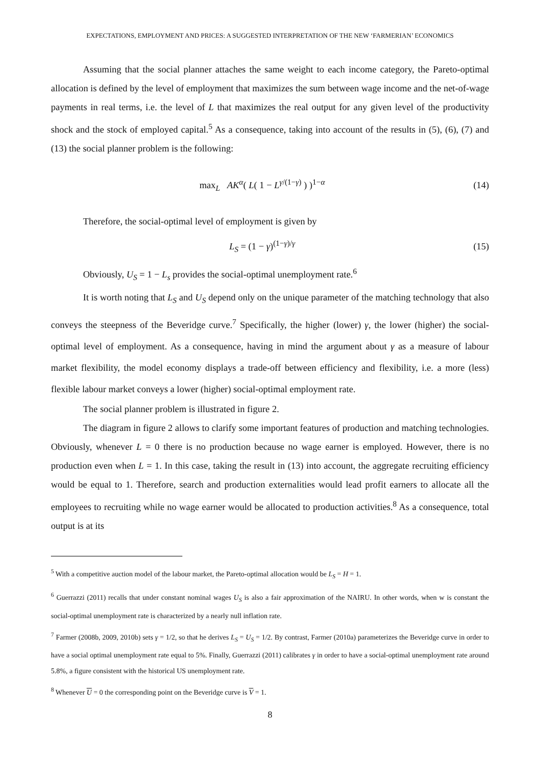EXPECTATIONS, EMPLOYMENT AND PRICES: A SUGGESTED INTERPRETATION OF THE NEW ‘FARMERIAN’ ECONOMICS
Assuming that the social planner attaches the same weight to each income category, the Pareto-optimal allocation is defined by the level of employment that maximizes the sum between wage income and the net-of-wage payments in real terms, i.e. the level of L that maximizes the real output for any given level of the productivity shock and the stock of employed capital.<sup>5</sup> As a consequence, taking into account of the results in (5), (6), (7) and (13) the social planner problem is the following:
max<sub>L</sub> AK<sup>α</sup>( L( 1 − L<sup>γ/(1−γ)</sup> ) )<sup>1−α</sup> (14)
Therefore, the social-optimal level of employment is given by
L<sub>S</sub> = (1 − γ)<sup>(1−γ)/γ</sup> (15)
Obviously, U<sub>S</sub> = 1 − L<sub>s</sub> provides the social-optimal unemployment rate.<sup>6</sup>
It is worth noting that L<sub>S</sub> and U<sub>S</sub> depend only on the unique parameter of the matching technology that also conveys the steepness of the Beveridge curve.<sup>7</sup> Specifically, the higher (lower) γ, the lower (higher) the social-optimal level of employment. As a consequence, having in mind the argument about γ as a measure of labour market flexibility, the model economy displays a trade-off between efficiency and flexibility, i.e. a more (less) flexible labour market conveys a lower (higher) social-optimal employment rate.
The social planner problem is illustrated in figure 2.
The diagram in figure 2 allows to clarify some important features of production and matching technologies. Obviously, whenever L = 0 there is no production because no wage earner is employed. However, there is no production even when L = 1. In this case, taking the result in (13) into account, the aggregate recruiting efficiency would be equal to 1. Therefore, search and production externalities would lead profit earners to allocate all the employees to recruiting while no wage earner would be allocated to production activities.<sup>8</sup> As a consequence, total output is at its
<sup>5</sup> With a competitive auction model of the labour market, the Pareto-optimal allocation would be L<sub>S</sub> = H = 1.
<sup>6</sup> Guerrazzi (2011) recalls that under constant nominal wages U<sub>S</sub> is also a fair approximation of the NAIRU. In other words, when w is constant the social-optimal unemployment rate is characterized by a nearly null inflation rate.
<sup>7</sup> Farmer (2008b, 2009, 2010b) sets γ = 1/2, so that he derives L<sub>S</sub> = U<sub>S</sub> = 1/2. By contrast, Farmer (2010a) parameterizes the Beveridge curve in order to have a social optimal unemployment rate equal to 5%. Finally, Guerrazzi (2011) calibrates γ in order to have a social-optimal unemployment rate around 5.8%, a figure consistent with the historical US unemployment rate.
<sup>8</sup> Whenever U = 0 the corresponding point on the Beveridge curve is V = 1.
8